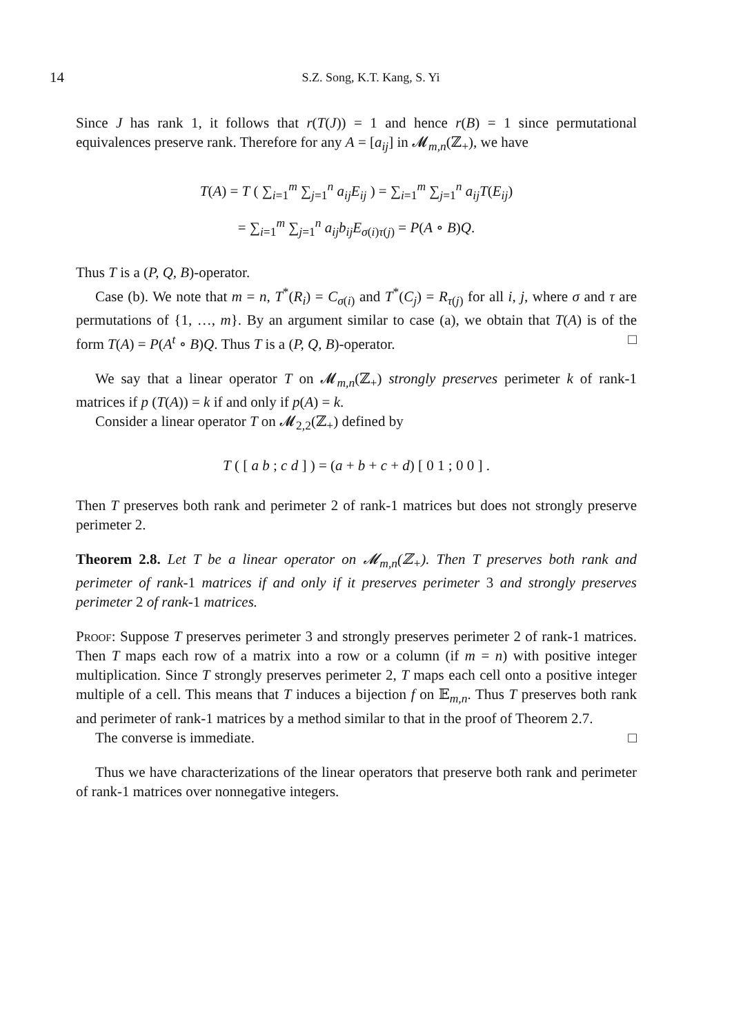14 S.Z. Song, K.T. Kang, S. Yi
Since J has rank 1, it follows that r(T(J)) = 1 and hence r(B) = 1 since permutational equivalences preserve rank. Therefore for any A = [a<sub>ij</sub>] in 𝓜<sub>m,n</sub>(ℤ<sub>+</sub>), we have
T(A) = T ( ∑<sub>i=1</sub><sup>m</sup> ∑<sub>j=1</sub><sup>n</sup> a<sub>ij</sub>E<sub>ij</sub> ) = ∑<sub>i=1</sub><sup>m</sup> ∑<sub>j=1</sub><sup>n</sup> a<sub>ij</sub>T(E<sub>ij</sub>)
= ∑<sub>i=1</sub><sup>m</sup> ∑<sub>j=1</sub><sup>n</sup> a<sub>ij</sub>b<sub>ij</sub>E<sub>σ(i)τ(j)</sub> = P(A ∘ B)Q.
Thus T is a (P, Q, B)-operator.
Case (b). We note that m = n, T<sup>*</sup>(R<sub>i</sub>) = C<sub>σ(i)</sub> and T<sup>*</sup>(C<sub>j</sub>) = R<sub>τ(j)</sub> for all i, j, where σ and τ are permutations of {1, …, m}. By an argument similar to case (a), we obtain that T(A) is of the form T(A) = P(A<sup>t</sup> ∘ B)Q. Thus T is a (P, Q, B)-operator. □
We say that a linear operator T on 𝓜<sub>m,n</sub>(ℤ<sub>+</sub>) strongly preserves perimeter k of rank-1 matrices if p (T(A)) = k if and only if p(A) = k.
Consider a linear operator T on 𝓜<sub>2,2</sub>(ℤ<sub>+</sub>) defined by
T ( [ a b ; c d ] ) = (a + b + c + d) [ 0 1 ; 0 0 ] .
Then T preserves both rank and perimeter 2 of rank-1 matrices but does not strongly preserve perimeter 2.
Theorem 2.8. Let T be a linear operator on 𝓜<sub>m,n</sub>(ℤ<sub>+</sub>). Then T preserves both rank and perimeter of rank-1 matrices if and only if it preserves perimeter 3 and strongly preserves perimeter 2 of rank-1 matrices.
Proof: Suppose T preserves perimeter 3 and strongly preserves perimeter 2 of rank-1 matrices. Then T maps each row of a matrix into a row or a column (if m = n) with positive integer multiplication. Since T strongly preserves perimeter 2, T maps each cell onto a positive integer multiple of a cell. This means that T induces a bijection f on 𝔼<sub>m,n</sub>. Thus T preserves both rank and perimeter of rank-1 matrices by a method similar to that in the proof of Theorem 2.7.
The converse is immediate. □
Thus we have characterizations of the linear operators that preserve both rank and perimeter of rank-1 matrices over nonnegative integers.